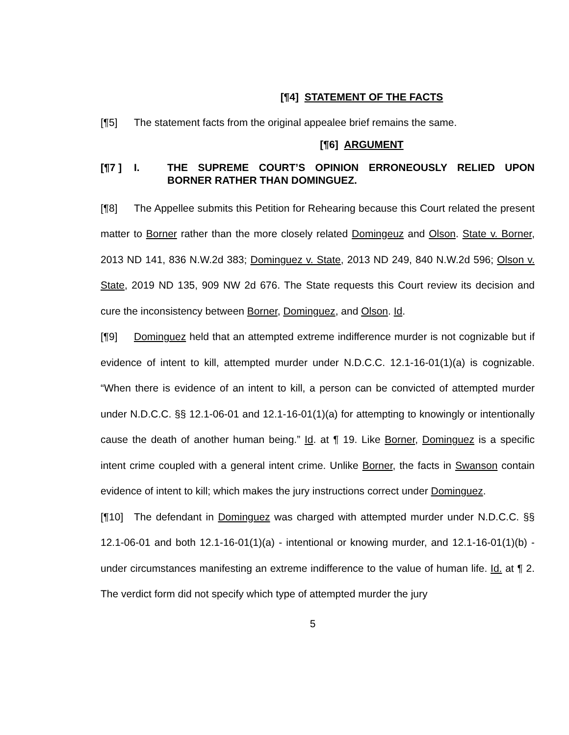[¶4] STATEMENT OF THE FACTS
[¶5] The statement facts from the original appealee brief remains the same.
[¶6] ARGUMENT
[¶7 ] I. THE SUPREME COURT’S OPINION ERRONEOUSLY RELIED UPON BORNER RATHER THAN DOMINGUEZ.
[¶8] The Appellee submits this Petition for Rehearing because this Court related the present matter to Borner rather than the more closely related Domingeuz and Olson. State v. Borner, 2013 ND 141, 836 N.W.2d 383; Dominguez v. State, 2013 ND 249, 840 N.W.2d 596; Olson v. State, 2019 ND 135, 909 NW 2d 676. The State requests this Court review its decision and cure the inconsistency between Borner, Dominguez, and Olson. Id.
[¶9] Dominguez held that an attempted extreme indifference murder is not cognizable but if evidence of intent to kill, attempted murder under N.D.C.C. 12.1-16-01(1)(a) is cognizable. “When there is evidence of an intent to kill, a person can be convicted of attempted murder under N.D.C.C. §§ 12.1-06-01 and 12.1-16-01(1)(a) for attempting to knowingly or intentionally cause the death of another human being.” Id. at ¶ 19. Like Borner, Dominguez is a specific intent crime coupled with a general intent crime. Unlike Borner, the facts in Swanson contain evidence of intent to kill; which makes the jury instructions correct under Dominguez.
[¶10] The defendant in Dominguez was charged with attempted murder under N.D.C.C. §§ 12.1-06-01 and both 12.1-16-01(1)(a) - intentional or knowing murder, and 12.1-16-01(1)(b) - under circumstances manifesting an extreme indifference to the value of human life. Id. at ¶ 2. The verdict form did not specify which type of attempted murder the jury
5